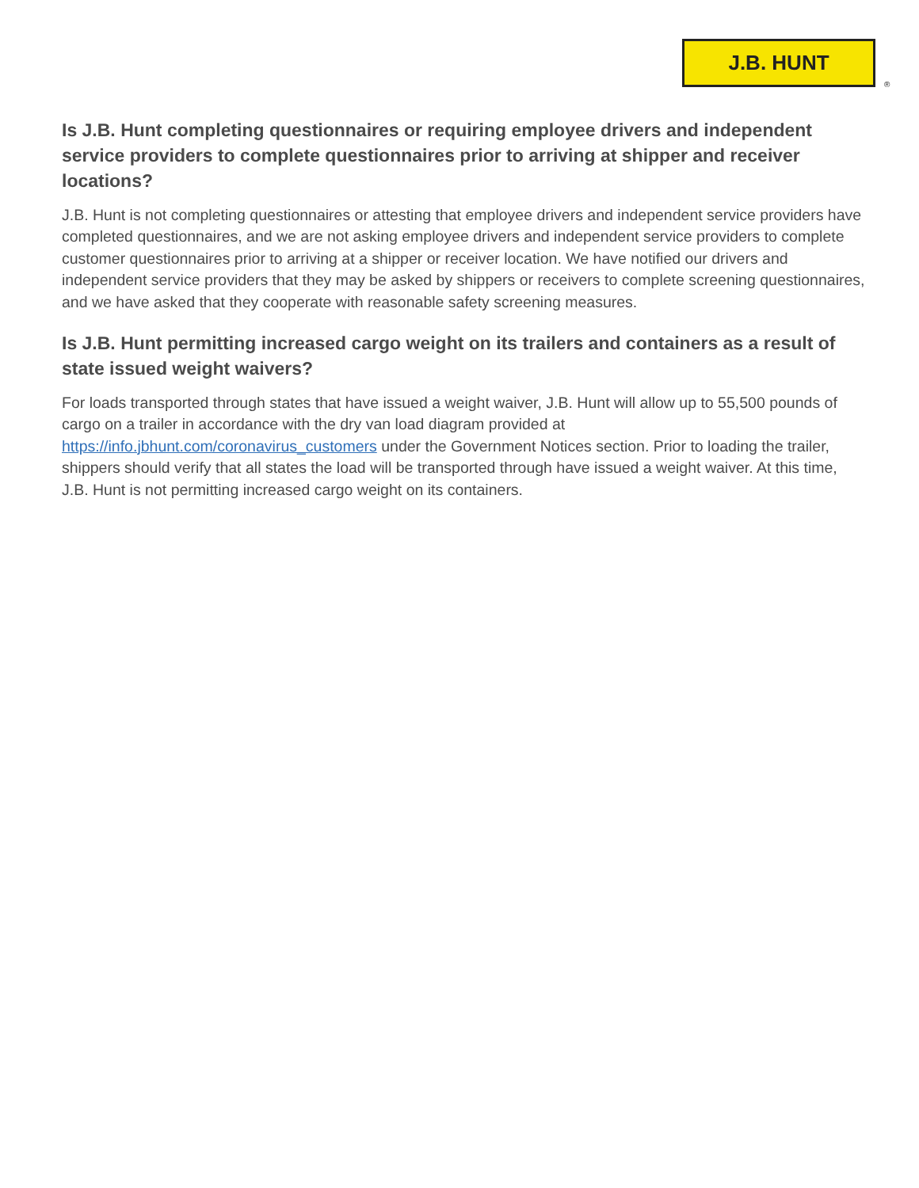J.B. HUNT
®
Is J.B. Hunt completing questionnaires or requiring employee drivers and independent service providers to complete questionnaires prior to arriving at shipper and receiver locations?
J.B. Hunt is not completing questionnaires or attesting that employee drivers and independent service providers have completed questionnaires, and we are not asking employee drivers and independent service providers to complete customer questionnaires prior to arriving at a shipper or receiver location. We have notified our drivers and independent service providers that they may be asked by shippers or receivers to complete screening questionnaires, and we have asked that they cooperate with reasonable safety screening measures.
Is J.B. Hunt permitting increased cargo weight on its trailers and containers as a result of state issued weight waivers?
For loads transported through states that have issued a weight waiver, J.B. Hunt will allow up to 55,500 pounds of cargo on a trailer in accordance with the dry van load diagram provided at https://info.jbhunt.com/coronavirus_customers under the Government Notices section. Prior to loading the trailer, shippers should verify that all states the load will be transported through have issued a weight waiver. At this time, J.B. Hunt is not permitting increased cargo weight on its containers.